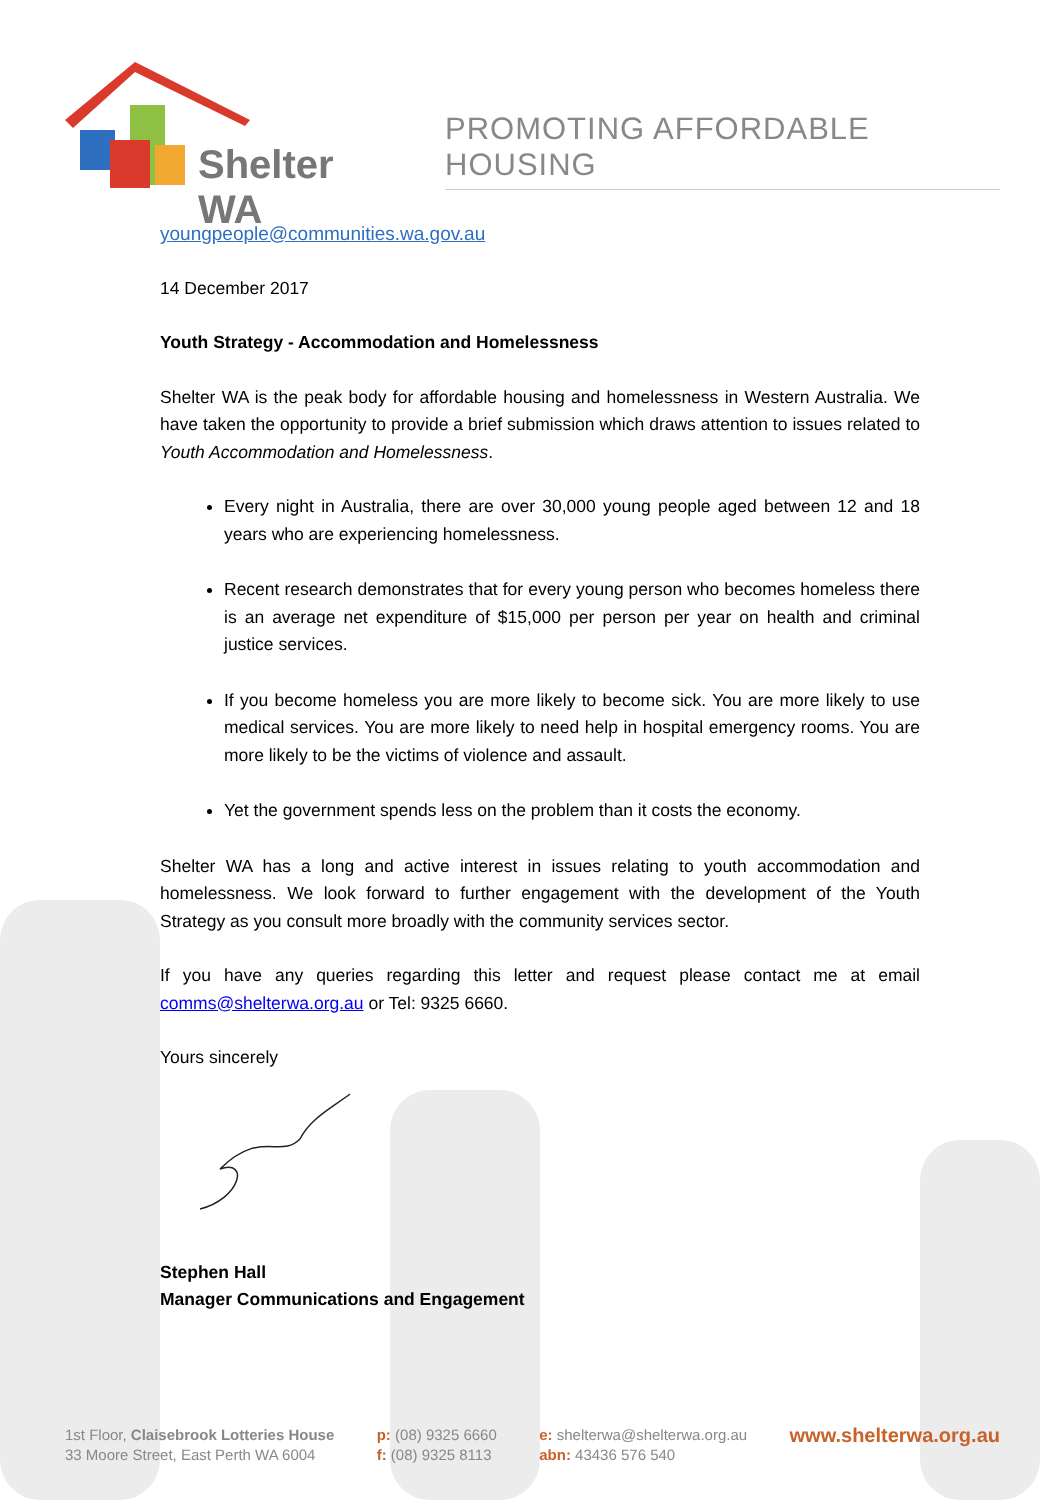Shelter WA
PROMOTING AFFORDABLE HOUSING
youngpeople@communities.wa.gov.au
14 December 2017
Youth Strategy - Accommodation and Homelessness
Shelter WA is the peak body for affordable housing and homelessness in Western Australia. We have taken the opportunity to provide a brief submission which draws attention to issues related to Youth Accommodation and Homelessness.
Every night in Australia, there are over 30,000 young people aged between 12 and 18 years who are experiencing homelessness.
Recent research demonstrates that for every young person who becomes homeless there is an average net expenditure of $15,000 per person per year on health and criminal justice services.
If you become homeless you are more likely to become sick. You are more likely to use medical services. You are more likely to need help in hospital emergency rooms. You are more likely to be the victims of violence and assault.
Yet the government spends less on the problem than it costs the economy.
Shelter WA has a long and active interest in issues relating to youth accommodation and homelessness. We look forward to further engagement with the development of the Youth Strategy as you consult more broadly with the community services sector.
If you have any queries regarding this letter and request please contact me at email comms@shelterwa.org.au or Tel: 9325 6660.
Yours sincerely
Stephen Hall
Manager Communications and Engagement
1st Floor, Claisebrook Lotteries House
33 Moore Street, East Perth WA 6004
p: (08) 9325 6660
f: (08) 9325 8113
e: shelterwa@shelterwa.org.au
abn: 43436 576 540
www.shelterwa.org.au